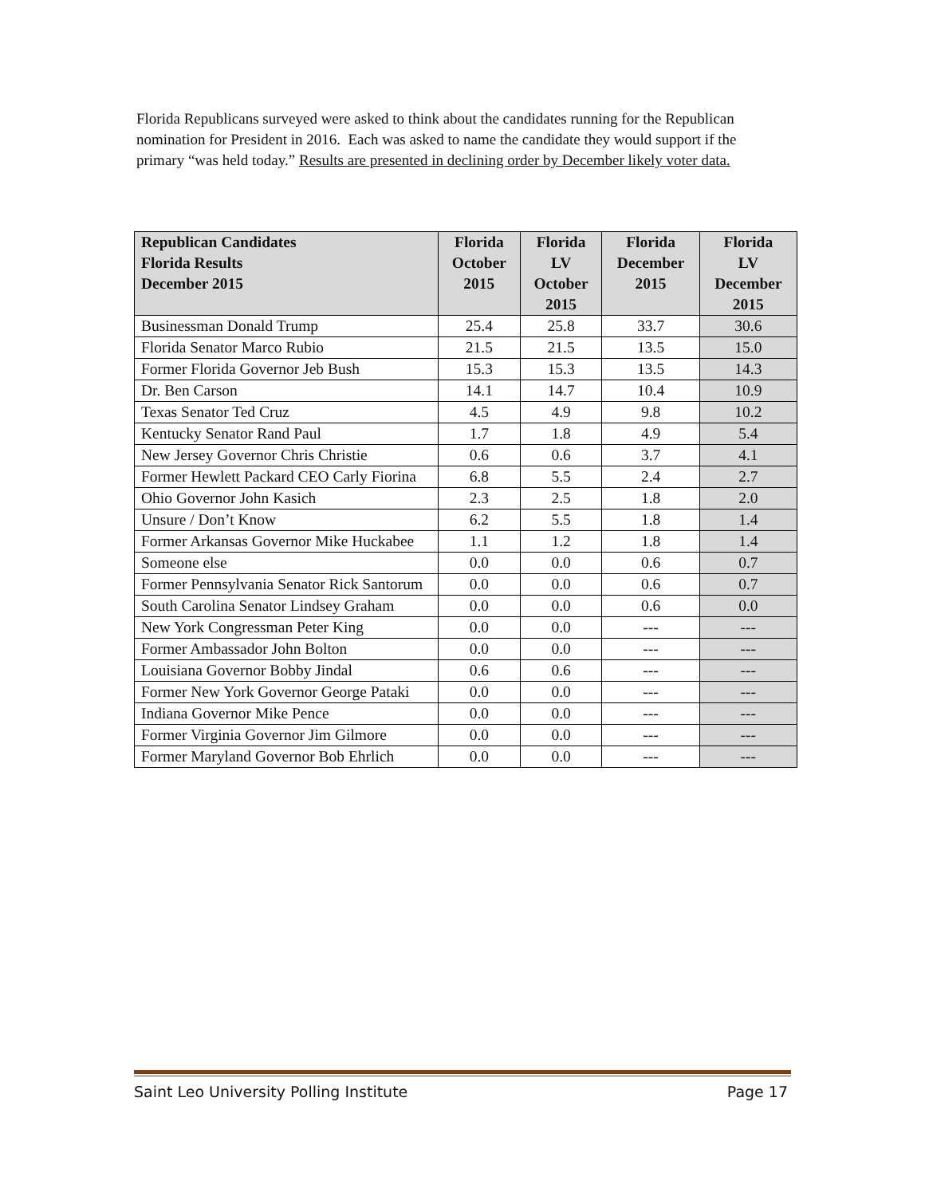Florida Republicans surveyed were asked to think about the candidates running for the Republican nomination for President in 2016. Each was asked to name the candidate they would support if the primary “was held today.” Results are presented in declining order by December likely voter data.
| Republican Candidates Florida Results December 2015 | Florida October 2015 | Florida LV October 2015 | Florida December 2015 | Florida LV December 2015 |
| --- | --- | --- | --- | --- |
| Businessman Donald Trump | 25.4 | 25.8 | 33.7 | 30.6 |
| Florida Senator Marco Rubio | 21.5 | 21.5 | 13.5 | 15.0 |
| Former Florida Governor Jeb Bush | 15.3 | 15.3 | 13.5 | 14.3 |
| Dr. Ben Carson | 14.1 | 14.7 | 10.4 | 10.9 |
| Texas Senator Ted Cruz | 4.5 | 4.9 | 9.8 | 10.2 |
| Kentucky Senator Rand Paul | 1.7 | 1.8 | 4.9 | 5.4 |
| New Jersey Governor Chris Christie | 0.6 | 0.6 | 3.7 | 4.1 |
| Former Hewlett Packard CEO Carly Fiorina | 6.8 | 5.5 | 2.4 | 2.7 |
| Ohio Governor John Kasich | 2.3 | 2.5 | 1.8 | 2.0 |
| Unsure / Don’t Know | 6.2 | 5.5 | 1.8 | 1.4 |
| Former Arkansas Governor Mike Huckabee | 1.1 | 1.2 | 1.8 | 1.4 |
| Someone else | 0.0 | 0.0 | 0.6 | 0.7 |
| Former Pennsylvania Senator Rick Santorum | 0.0 | 0.0 | 0.6 | 0.7 |
| South Carolina Senator Lindsey Graham | 0.0 | 0.0 | 0.6 | 0.0 |
| New York Congressman Peter King | 0.0 | 0.0 | --- | --- |
| Former Ambassador John Bolton | 0.0 | 0.0 | --- | --- |
| Louisiana Governor Bobby Jindal | 0.6 | 0.6 | --- | --- |
| Former New York Governor George Pataki | 0.0 | 0.0 | --- | --- |
| Indiana Governor Mike Pence | 0.0 | 0.0 | --- | --- |
| Former Virginia Governor Jim Gilmore | 0.0 | 0.0 | --- | --- |
| Former Maryland Governor Bob Ehrlich | 0.0 | 0.0 | --- | --- |
Saint Leo University Polling Institute Page 17